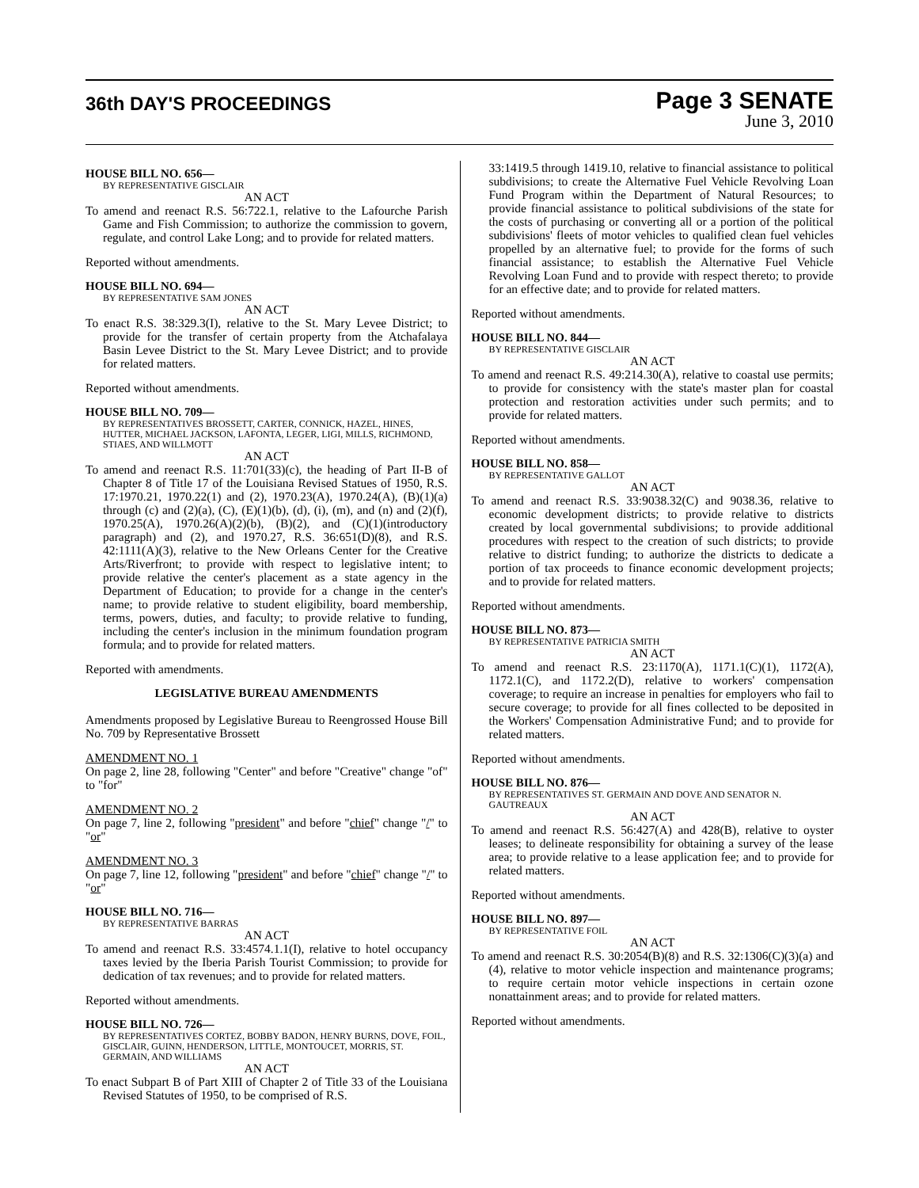36th DAY'S PROCEEDINGS
Page 3 SENATE
June 3, 2010
HOUSE BILL NO. 656—
BY REPRESENTATIVE GISCLAIR
AN ACT
To amend and reenact R.S. 56:722.1, relative to the Lafourche Parish Game and Fish Commission; to authorize the commission to govern, regulate, and control Lake Long; and to provide for related matters.
Reported without amendments.
HOUSE BILL NO. 694—
BY REPRESENTATIVE SAM JONES
AN ACT
To enact R.S. 38:329.3(I), relative to the St. Mary Levee District; to provide for the transfer of certain property from the Atchafalaya Basin Levee District to the St. Mary Levee District; and to provide for related matters.
Reported without amendments.
HOUSE BILL NO. 709—
BY REPRESENTATIVES BROSSETT, CARTER, CONNICK, HAZEL, HINES, HUTTER, MICHAEL JACKSON, LAFONTA, LEGER, LIGI, MILLS, RICHMOND, STIAES, AND WILLMOTT
AN ACT
To amend and reenact R.S. 11:701(33)(c), the heading of Part II-B of Chapter 8 of Title 17 of the Louisiana Revised Statues of 1950, R.S. 17:1970.21, 1970.22(1) and (2), 1970.23(A), 1970.24(A), (B)(1)(a) through (c) and (2)(a), (C), (E)(1)(b), (d), (i), (m), and (n) and (2)(f), 1970.25(A), 1970.26(A)(2)(b), (B)(2), and (C)(1)(introductory paragraph) and (2), and 1970.27, R.S. 36:651(D)(8), and R.S. 42:1111(A)(3), relative to the New Orleans Center for the Creative Arts/Riverfront; to provide with respect to legislative intent; to provide relative the center's placement as a state agency in the Department of Education; to provide for a change in the center's name; to provide relative to student eligibility, board membership, terms, powers, duties, and faculty; to provide relative to funding, including the center's inclusion in the minimum foundation program formula; and to provide for related matters.
Reported with amendments.
LEGISLATIVE BUREAU AMENDMENTS
Amendments proposed by Legislative Bureau to Reengrossed House Bill No. 709 by Representative Brossett
AMENDMENT NO. 1
On page 2, line 28, following "Center" and before "Creative" change "of" to "for"
AMENDMENT NO. 2
On page 7, line 2, following "president" and before "chief" change "/" to "or"
AMENDMENT NO. 3
On page 7, line 12, following "president" and before "chief" change "/" to "or"
HOUSE BILL NO. 716—
BY REPRESENTATIVE BARRAS
AN ACT
To amend and reenact R.S. 33:4574.1.1(I), relative to hotel occupancy taxes levied by the Iberia Parish Tourist Commission; to provide for dedication of tax revenues; and to provide for related matters.
Reported without amendments.
HOUSE BILL NO. 726—
BY REPRESENTATIVES CORTEZ, BOBBY BADON, HENRY BURNS, DOVE, FOIL, GISCLAIR, GUINN, HENDERSON, LITTLE, MONTOUCET, MORRIS, ST. GERMAIN, AND WILLIAMS
AN ACT
To enact Subpart B of Part XIII of Chapter 2 of Title 33 of the Louisiana Revised Statutes of 1950, to be comprised of R.S.
33:1419.5 through 1419.10, relative to financial assistance to political subdivisions; to create the Alternative Fuel Vehicle Revolving Loan Fund Program within the Department of Natural Resources; to provide financial assistance to political subdivisions of the state for the costs of purchasing or converting all or a portion of the political subdivisions' fleets of motor vehicles to qualified clean fuel vehicles propelled by an alternative fuel; to provide for the forms of such financial assistance; to establish the Alternative Fuel Vehicle Revolving Loan Fund and to provide with respect thereto; to provide for an effective date; and to provide for related matters.
Reported without amendments.
HOUSE BILL NO. 844—
BY REPRESENTATIVE GISCLAIR
AN ACT
To amend and reenact R.S. 49:214.30(A), relative to coastal use permits; to provide for consistency with the state's master plan for coastal protection and restoration activities under such permits; and to provide for related matters.
Reported without amendments.
HOUSE BILL NO. 858—
BY REPRESENTATIVE GALLOT
AN ACT
To amend and reenact R.S. 33:9038.32(C) and 9038.36, relative to economic development districts; to provide relative to districts created by local governmental subdivisions; to provide additional procedures with respect to the creation of such districts; to provide relative to district funding; to authorize the districts to dedicate a portion of tax proceeds to finance economic development projects; and to provide for related matters.
Reported without amendments.
HOUSE BILL NO. 873—
BY REPRESENTATIVE PATRICIA SMITH
AN ACT
To amend and reenact R.S. 23:1170(A), 1171.1(C)(1), 1172(A), 1172.1(C), and 1172.2(D), relative to workers' compensation coverage; to require an increase in penalties for employers who fail to secure coverage; to provide for all fines collected to be deposited in the Workers' Compensation Administrative Fund; and to provide for related matters.
Reported without amendments.
HOUSE BILL NO. 876—
BY REPRESENTATIVES ST. GERMAIN AND DOVE AND SENATOR N. GAUTREAUX
AN ACT
To amend and reenact R.S. 56:427(A) and 428(B), relative to oyster leases; to delineate responsibility for obtaining a survey of the lease area; to provide relative to a lease application fee; and to provide for related matters.
Reported without amendments.
HOUSE BILL NO. 897—
BY REPRESENTATIVE FOIL
AN ACT
To amend and reenact R.S. 30:2054(B)(8) and R.S. 32:1306(C)(3)(a) and (4), relative to motor vehicle inspection and maintenance programs; to require certain motor vehicle inspections in certain ozone nonattainment areas; and to provide for related matters.
Reported without amendments.